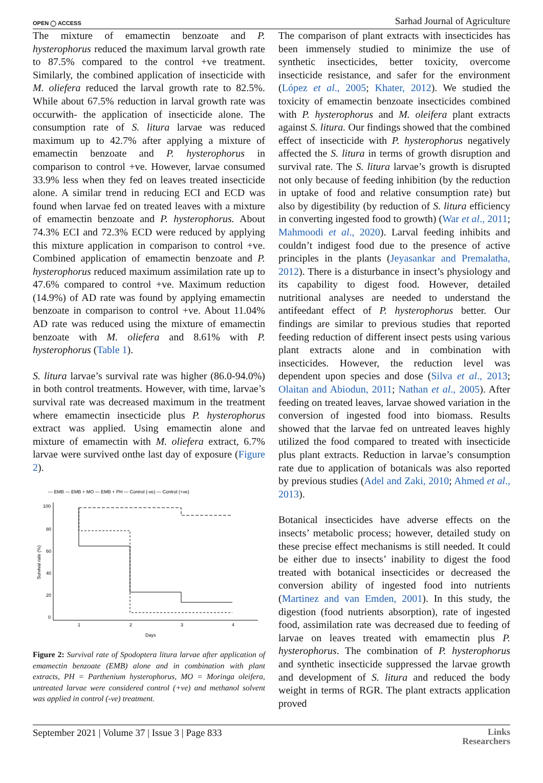OPEN ◯ ACCESS Sarhad Journal of Agriculture
The mixture of emamectin benzoate and P. hysterophorus reduced the maximum larval growth rate to 87.5% compared to the control +ve treatment. Similarly, the combined application of insecticide with M. oliefera reduced the larval growth rate to 82.5%. While about 67.5% reduction in larval growth rate was occurwith- the application of insecticide alone. The consumption rate of S. litura larvae was reduced maximum up to 42.7% after applying a mixture of emamectin benzoate and P. hysterophorus in comparison to control +ve. However, larvae consumed 33.9% less when they fed on leaves treated insecticide alone. A similar trend in reducing ECI and ECD was found when larvae fed on treated leaves with a mixture of emamectin benzoate and P. hysterophorus. About 74.3% ECI and 72.3% ECD were reduced by applying this mixture application in comparison to control +ve. Combined application of emamectin benzoate and P. hysterophorus reduced maximum assimilation rate up to 47.6% compared to control +ve. Maximum reduction (14.9%) of AD rate was found by applying emamectin benzoate in comparison to control +ve. About 11.04% AD rate was reduced using the mixture of emamectin benzoate with M. oliefera and 8.61% with P. hysterophorus (Table 1).
S. litura larvae’s survival rate was higher (86.0-94.0%) in both control treatments. However, with time, larvae’s survival rate was decreased maximum in the treatment where emamectin insecticide plus P. hysterophorus extract was applied. Using emamectin alone and mixture of emamectin with M. oliefera extract, 6.7% larvae were survived onthe last day of exposure (Figure 2).
— EMB — EMB + MO — EMB + PH — Control (-ve) — Control (+ve)
100
80
60
40
20
0
1
2
3
4
Days
Survival rate (%)
Figure 2: Survival rate of Spodoptera litura larvae after application of emamectin benzoate (EMB) alone and in combination with plant extracts, PH = Parthenium hysterophorus, MO = Moringa oleifera, untreated larvae were considered control (+ve) and methanol solvent was applied in control (-ve) treatment.
The comparison of plant extracts with insecticides has been immensely studied to minimize the use of synthetic insecticides, better toxicity, overcome insecticide resistance, and safer for the environment (López et al., 2005; Khater, 2012). We studied the toxicity of emamectin benzoate insecticides combined with P. hysterophorus and M. oleifera plant extracts against S. litura. Our findings showed that the combined effect of insecticide with P. hysterophorus negatively affected the S. litura in terms of growth disruption and survival rate. The S. litura larvae’s growth is disrupted not only because of feeding inhibition (by the reduction in uptake of food and relative consumption rate) but also by digestibility (by reduction of S. litura efficiency in converting ingested food to growth) (War et al., 2011; Mahmoodi et al., 2020). Larval feeding inhibits and couldn’t indigest food due to the presence of active principles in the plants (Jeyasankar and Premalatha, 2012). There is a disturbance in insect’s physiology and its capability to digest food. However, detailed nutritional analyses are needed to understand the antifeedant effect of P. hysterophorus better. Our findings are similar to previous studies that reported feeding reduction of different insect pests using various plant extracts alone and in combination with insecticides. However, the reduction level was dependent upon species and dose (Silva et al., 2013; Olaitan and Abiodun, 2011; Nathan et al., 2005). After feeding on treated leaves, larvae showed variation in the conversion of ingested food into biomass. Results showed that the larvae fed on untreated leaves highly utilized the food compared to treated with insecticide plus plant extracts. Reduction in larvae’s consumption rate due to application of botanicals was also reported by previous studies (Adel and Zaki, 2010; Ahmed et al., 2013).
Botanical insecticides have adverse effects on the insects’ metabolic process; however, detailed study on these precise effect mechanisms is still needed. It could be either due to insects’ inability to digest the food treated with botanical insecticides or decreased the conversion ability of ingested food into nutrients (Martinez and van Emden, 2001). In this study, the digestion (food nutrients absorption), rate of ingested food, assimilation rate was decreased due to feeding of larvae on leaves treated with emamectin plus P. hysterophorus. The combination of P. hysterophorus and synthetic insecticide suppressed the larvae growth and development of S. litura and reduced the body weight in terms of RGR. The plant extracts application proved
September 2021 | Volume 37 | Issue 3 | Page 833 Links
Researchers